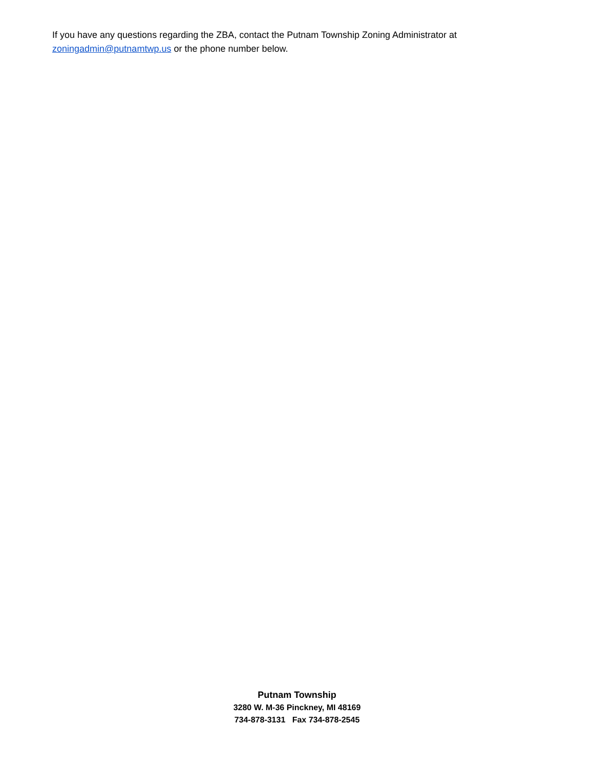If you have any questions regarding the ZBA, contact the Putnam Township Zoning Administrator at
zoningadmin@putnamtwp.us or the phone number below.
Putnam Township
3280 W. M-36 Pinckney, MI 48169
734-878-3131 Fax 734-878-2545